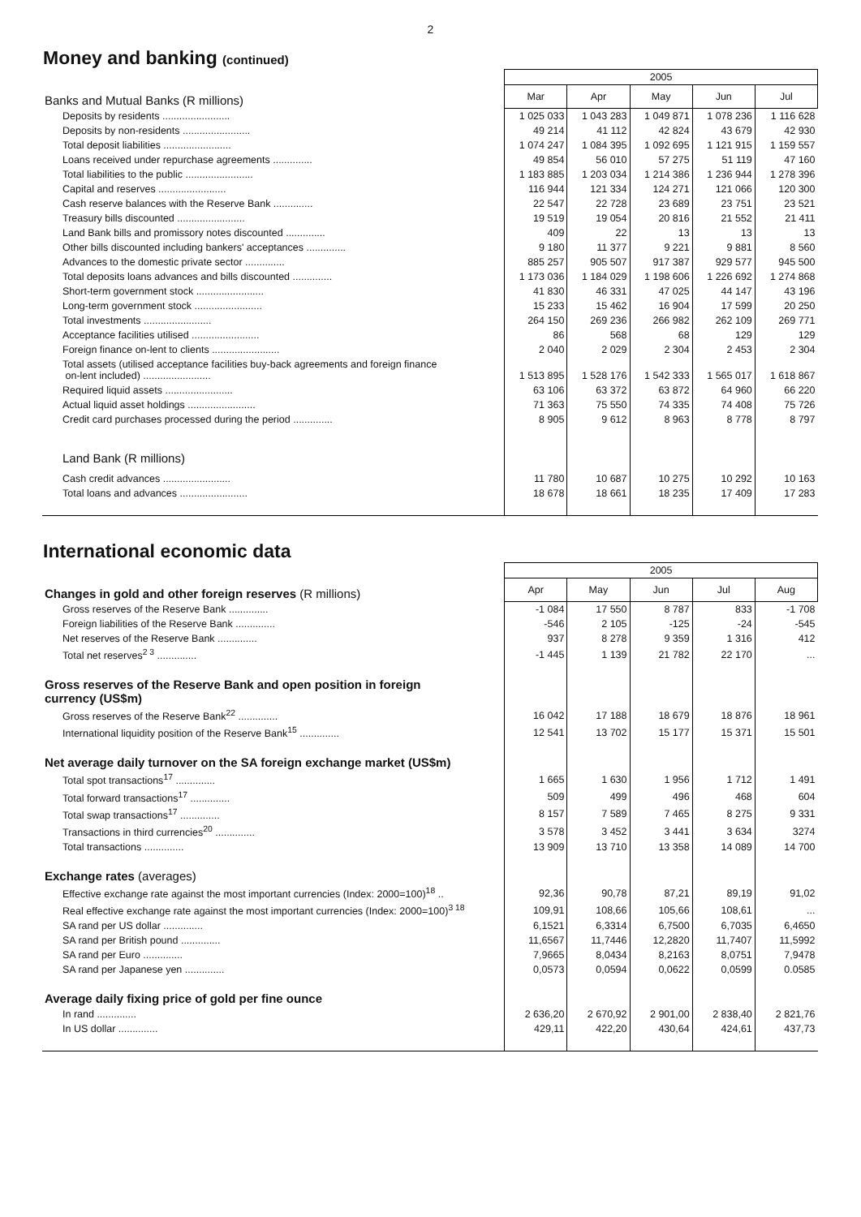2
Money and banking (continued)
| | 2005 | | | | |
| Banks and Mutual Banks (R millions) | Mar | Apr | May | Jun | Jul |
| Deposits by residents ........................ | 1 025 033 | 1 043 283 | 1 049 871 | 1 078 236 | 1 116 628 |
| Deposits by non-residents ........................ | 49 214 | 41 112 | 42 824 | 43 679 | 42 930 |
| Total deposit liabilities ........................ | 1 074 247 | 1 084 395 | 1 092 695 | 1 121 915 | 1 159 557 |
| Loans received under repurchase agreements .............. | 49 854 | 56 010 | 57 275 | 51 119 | 47 160 |
| Total liabilities to the public ........................ | 1 183 885 | 1 203 034 | 1 214 386 | 1 236 944 | 1 278 396 |
| Capital and reserves ........................ | 116 944 | 121 334 | 124 271 | 121 066 | 120 300 |
| Cash reserve balances with the Reserve Bank .............. | 22 547 | 22 728 | 23 689 | 23 751 | 23 521 |
| Treasury bills discounted ........................ | 19 519 | 19 054 | 20 816 | 21 552 | 21 411 |
| Land Bank bills and promissory notes discounted .............. | 409 | 22 | 13 | 13 | 13 |
| Other bills discounted including bankers' acceptances .............. | 9 180 | 11 377 | 9 221 | 9 881 | 8 560 |
| Advances to the domestic private sector .............. | 885 257 | 905 507 | 917 387 | 929 577 | 945 500 |
| Total deposits loans advances and bills discounted .............. | 1 173 036 | 1 184 029 | 1 198 606 | 1 226 692 | 1 274 868 |
| Short-term government stock ........................ | 41 830 | 46 331 | 47 025 | 44 147 | 43 196 |
| Long-term government stock ........................ | 15 233 | 15 462 | 16 904 | 17 599 | 20 250 |
| Total investments ........................ | 264 150 | 269 236 | 266 982 | 262 109 | 269 771 |
| Acceptance facilities utilised ........................ | 86 | 568 | 68 | 129 | 129 |
| Foreign finance on-lent to clients ........................ | 2 040 | 2 029 | 2 304 | 2 453 | 2 304 |
| Total assets (utilised acceptance facilities buy-back agreements and foreign finance on-lent included) ........................ | 1 513 895 | 1 528 176 | 1 542 333 | 1 565 017 | 1 618 867 |
| Required liquid assets ........................ | 63 106 | 63 372 | 63 872 | 64 960 | 66 220 |
| Actual liquid asset holdings ........................ | 71 363 | 75 550 | 74 335 | 74 408 | 75 726 |
| Credit card purchases processed during the period .............. | 8 905 | 9 612 | 8 963 | 8 778 | 8 797 |
| Land Bank (R millions) | | | | | |
| Cash credit advances ........................ | 11 780 | 10 687 | 10 275 | 10 292 | 10 163 |
| Total loans and advances ........................ | 18 678 | 18 661 | 18 235 | 17 409 | 17 283 |
International economic data
| | 2005 | | | | |
| Changes in gold and other foreign reserves (R millions) | Apr | May | Jun | Jul | Aug |
| Gross reserves of the Reserve Bank .............. | -1 084 | 17 550 | 8 787 | 833 | -1 708 |
| Foreign liabilities of the Reserve Bank .............. | -546 | 2 105 | -125 | -24 | -545 |
| Net reserves of the Reserve Bank .............. | 937 | 8 278 | 9 359 | 1 316 | 412 |
| Total net reserves<sup>2 3</sup> .............. | -1 445 | 1 139 | 21 782 | 22 170 | ... |
| Gross reserves of the Reserve Bank and open position in foreign currency (US$m) | | | | | |
| Gross reserves of the Reserve Bank<sup>22</sup> .............. | 16 042 | 17 188 | 18 679 | 18 876 | 18 961 |
| International liquidity position of the Reserve Bank<sup>15</sup> .............. | 12 541 | 13 702 | 15 177 | 15 371 | 15 501 |
| Net average daily turnover on the SA foreign exchange market (US$m) | | | | | |
| Total spot transactions<sup>17</sup> .............. | 1 665 | 1 630 | 1 956 | 1 712 | 1 491 |
| Total forward transactions<sup>17</sup> .............. | 509 | 499 | 496 | 468 | 604 |
| Total swap transactions<sup>17</sup> .............. | 8 157 | 7 589 | 7 465 | 8 275 | 9 331 |
| Transactions in third currencies<sup>20</sup> .............. | 3 578 | 3 452 | 3 441 | 3 634 | 3274 |
| Total transactions .............. | 13 909 | 13 710 | 13 358 | 14 089 | 14 700 |
| Exchange rates (averages) | | | | | |
| Effective exchange rate against the most important currencies (Index: 2000=100)<sup>18</sup> .. | 92,36 | 90,78 | 87,21 | 89,19 | 91,02 |
| Real effective exchange rate against the most important currencies (Index: 2000=100)<sup>3 18</sup> | 109,91 | 108,66 | 105,66 | 108,61 | ... |
| SA rand per US dollar .............. | 6,1521 | 6,3314 | 6,7500 | 6,7035 | 6,4650 |
| SA rand per British pound .............. | 11,6567 | 11,7446 | 12,2820 | 11,7407 | 11,5992 |
| SA rand per Euro .............. | 7,9665 | 8,0434 | 8,2163 | 8,0751 | 7,9478 |
| SA rand per Japanese yen .............. | 0,0573 | 0,0594 | 0,0622 | 0,0599 | 0.0585 |
| Average daily fixing price of gold per fine ounce | | | | | |
| In rand .............. | 2 636,20 | 2 670,92 | 2 901,00 | 2 838,40 | 2 821,76 |
| In US dollar .............. | 429,11 | 422,20 | 430,64 | 424,61 | 437,73 |